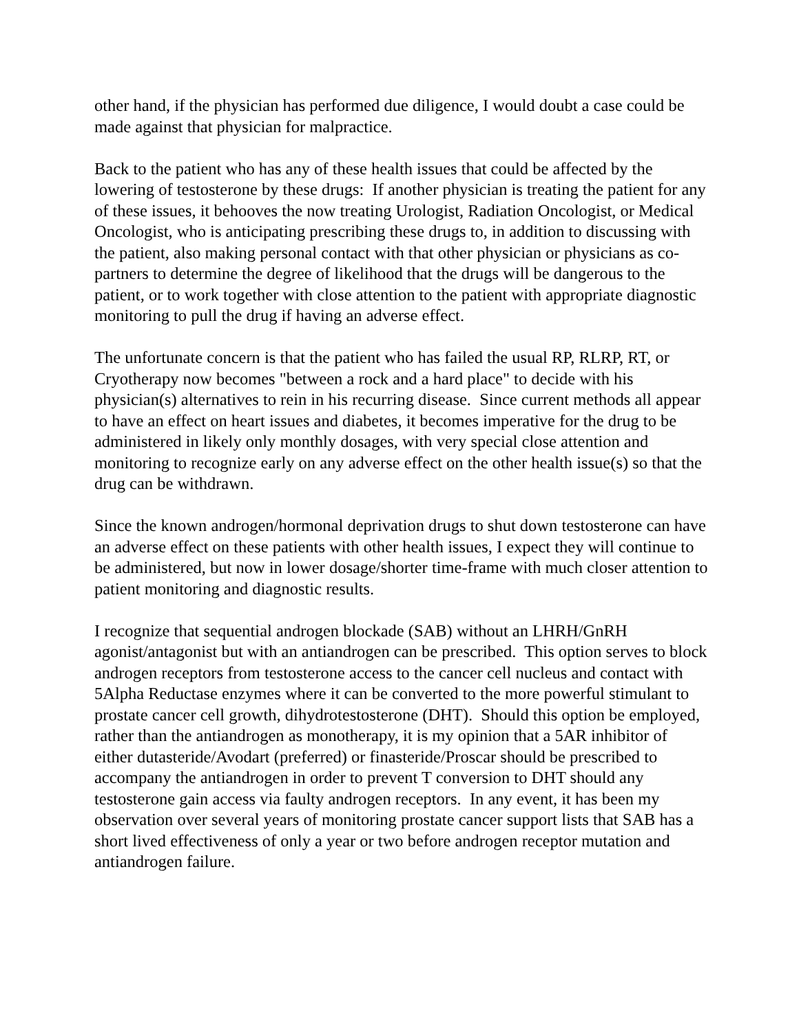other hand, if the physician has performed due diligence, I would doubt a case could be made against that physician for malpractice.
Back to the patient who has any of these health issues that could be affected by the lowering of testosterone by these drugs: If another physician is treating the patient for any of these issues, it behooves the now treating Urologist, Radiation Oncologist, or Medical Oncologist, who is anticipating prescribing these drugs to, in addition to discussing with the patient, also making personal contact with that other physician or physicians as co-partners to determine the degree of likelihood that the drugs will be dangerous to the patient, or to work together with close attention to the patient with appropriate diagnostic monitoring to pull the drug if having an adverse effect.
The unfortunate concern is that the patient who has failed the usual RP, RLRP, RT, or Cryotherapy now becomes "between a rock and a hard place" to decide with his physician(s) alternatives to rein in his recurring disease. Since current methods all appear to have an effect on heart issues and diabetes, it becomes imperative for the drug to be administered in likely only monthly dosages, with very special close attention and monitoring to recognize early on any adverse effect on the other health issue(s) so that the drug can be withdrawn.
Since the known androgen/hormonal deprivation drugs to shut down testosterone can have an adverse effect on these patients with other health issues, I expect they will continue to be administered, but now in lower dosage/shorter time-frame with much closer attention to patient monitoring and diagnostic results.
I recognize that sequential androgen blockade (SAB) without an LHRH/GnRH agonist/antagonist but with an antiandrogen can be prescribed. This option serves to block androgen receptors from testosterone access to the cancer cell nucleus and contact with 5Alpha Reductase enzymes where it can be converted to the more powerful stimulant to prostate cancer cell growth, dihydrotestosterone (DHT). Should this option be employed, rather than the antiandrogen as monotherapy, it is my opinion that a 5AR inhibitor of either dutasteride/Avodart (preferred) or finasteride/Proscar should be prescribed to accompany the antiandrogen in order to prevent T conversion to DHT should any testosterone gain access via faulty androgen receptors. In any event, it has been my observation over several years of monitoring prostate cancer support lists that SAB has a short lived effectiveness of only a year or two before androgen receptor mutation and antiandrogen failure.